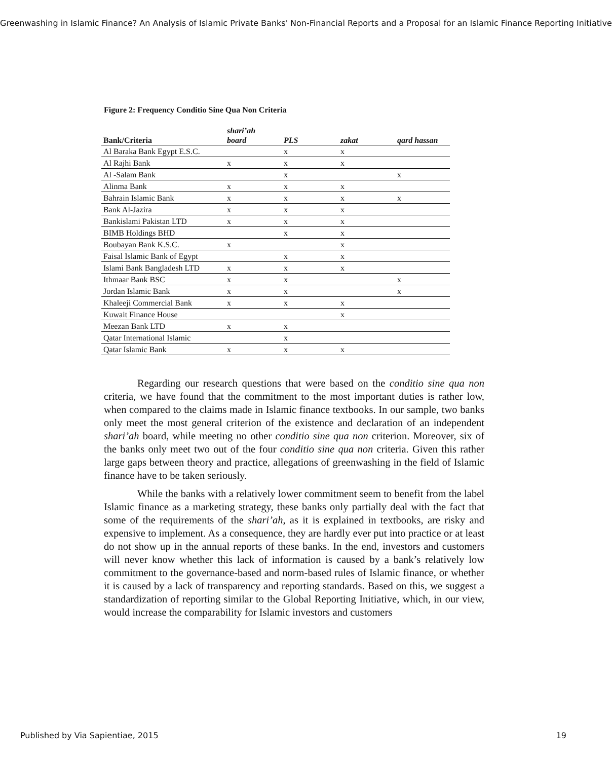Greenwashing in Islamic Finance? An Analysis of Islamic Private Banks' Non-Financial Reports and a Proposal for an Islamic Finance Reporting Initiative
Figure 2: Frequency Conditio Sine Qua Non Criteria
| Bank/Criteria | shari’ah board | PLS | zakat | qard hassan |
| --- | --- | --- | --- | --- |
| Al Baraka Bank Egypt E.S.C. | | x | x | |
| Al Rajhi Bank | x | x | x | |
| Al -Salam Bank | | x | | x |
| Alinma Bank | x | x | x | |
| Bahrain Islamic Bank | x | x | x | x |
| Bank Al-Jazira | x | x | x | |
| Bankislami Pakistan LTD | x | x | x | |
| BIMB Holdings BHD | | x | x | |
| Boubayan Bank K.S.C. | x | | x | |
| Faisal Islamic Bank of Egypt | | x | x | |
| Islami Bank Bangladesh LTD | x | x | x | |
| Ithmaar Bank BSC | x | x | | x |
| Jordan Islamic Bank | x | x | | x |
| Khaleeji Commercial Bank | x | x | x | |
| Kuwait Finance House | | | x | |
| Meezan Bank LTD | x | x | | |
| Qatar International Islamic | | x | | |
| Qatar Islamic Bank | x | x | x | |
Regarding our research questions that were based on the conditio sine qua non criteria, we have found that the commitment to the most important duties is rather low, when compared to the claims made in Islamic finance textbooks. In our sample, two banks only meet the most general criterion of the existence and declaration of an independent shari’ah board, while meeting no other conditio sine qua non criterion. Moreover, six of the banks only meet two out of the four conditio sine qua non criteria. Given this rather large gaps between theory and practice, allegations of greenwashing in the field of Islamic finance have to be taken seriously.
While the banks with a relatively lower commitment seem to benefit from the label Islamic finance as a marketing strategy, these banks only partially deal with the fact that some of the requirements of the shari’ah, as it is explained in textbooks, are risky and expensive to implement. As a consequence, they are hardly ever put into practice or at least do not show up in the annual reports of these banks. In the end, investors and customers will never know whether this lack of information is caused by a bank’s relatively low commitment to the governance-based and norm-based rules of Islamic finance, or whether it is caused by a lack of transparency and reporting standards. Based on this, we suggest a standardization of reporting similar to the Global Reporting Initiative, which, in our view, would increase the comparability for Islamic investors and customers
Published by Via Sapientiae, 2015 19